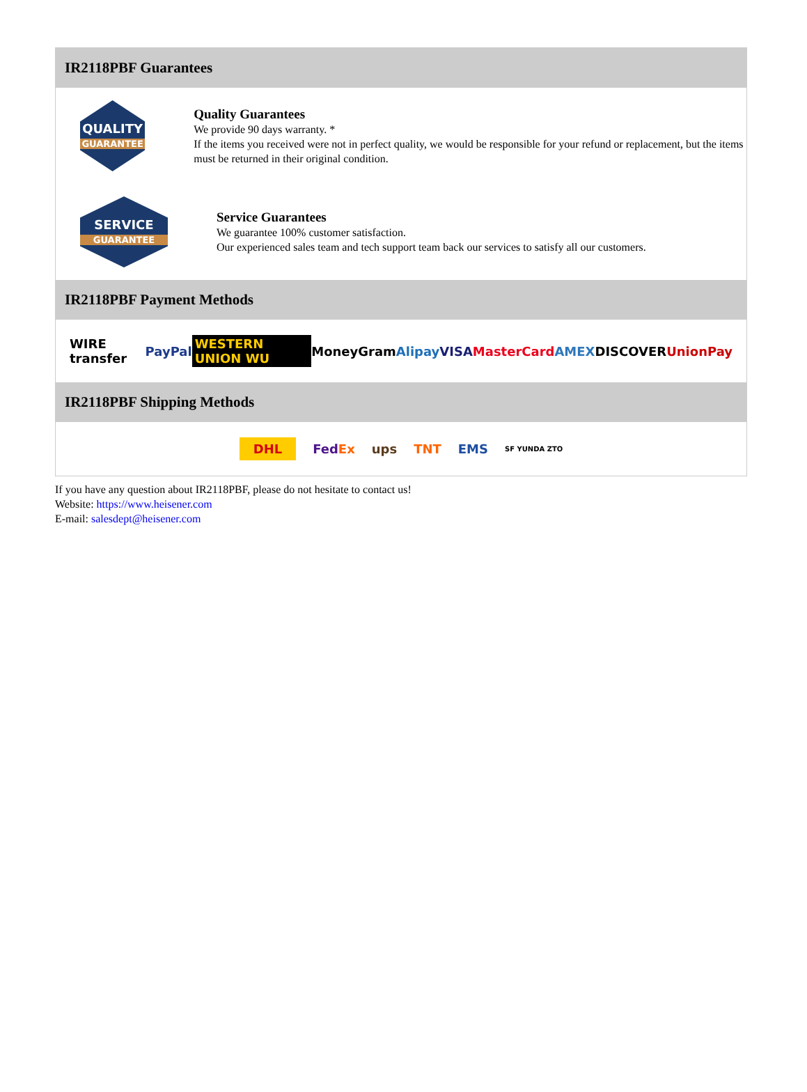IR2118PBF Guarantees
QUALITY
GUARANTEE
Quality Guarantees
We provide 90 days warranty. *
If the items you received were not in perfect quality, we would be responsible for your refund or replacement, but the items must be returned in their original condition.
SERVICE
GUARANTEE
Service Guarantees
We guarantee 100% customer satisfaction.
Our experienced sales team and tech support team back our services to satisfy all our customers.
IR2118PBF Payment Methods
WIRE transfer PayPal WESTERN UNION WU MoneyGram Alipay VISA MasterCard AMEX DISCOVER UnionPay
IR2118PBF Shipping Methods
DHL FedEx ups TNT EMS SF YUNDA ZTO
If you have any question about IR2118PBF, please do not hesitate to contact us!
Website: https://www.heisener.com
E-mail: salesdept@heisener.com